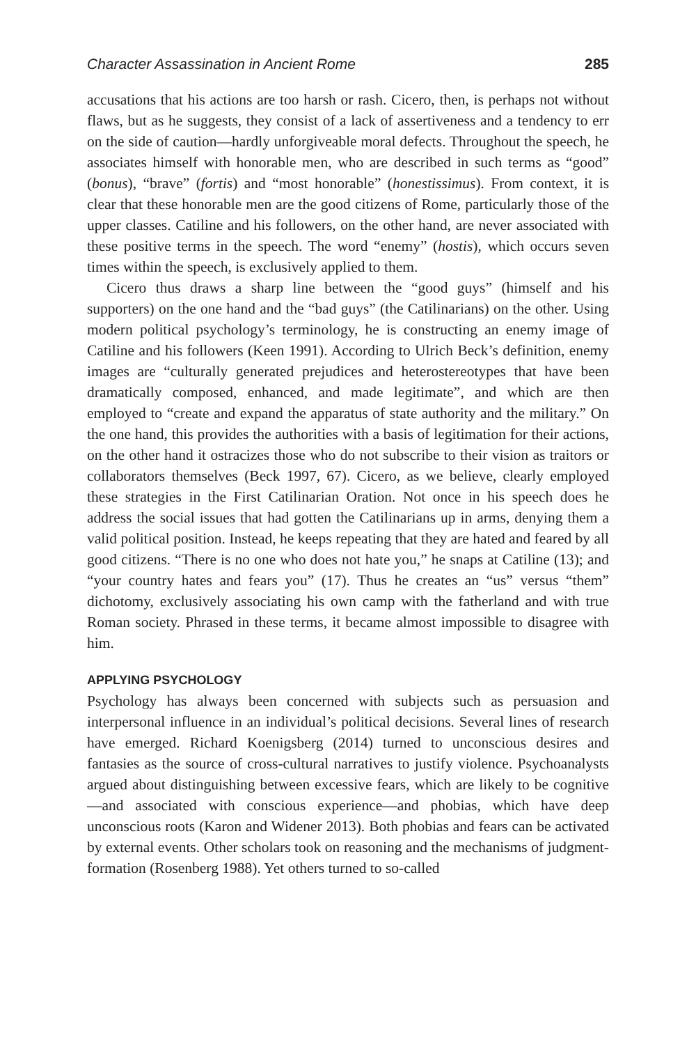Character Assassination in Ancient Rome 285
accusations that his actions are too harsh or rash. Cicero, then, is perhaps not without flaws, but as he suggests, they consist of a lack of assertiveness and a tendency to err on the side of caution—hardly unforgiveable moral defects. Throughout the speech, he associates himself with honorable men, who are described in such terms as “good” (bonus), “brave” (fortis) and “most honorable” (honestissimus). From context, it is clear that these honorable men are the good citizens of Rome, particularly those of the upper classes. Catiline and his followers, on the other hand, are never associated with these positive terms in the speech. The word “enemy” (hostis), which occurs seven times within the speech, is exclusively applied to them.
Cicero thus draws a sharp line between the “good guys” (himself and his supporters) on the one hand and the “bad guys” (the Catilinarians) on the other. Using modern political psychology’s terminology, he is constructing an enemy image of Catiline and his followers (Keen 1991). According to Ulrich Beck’s definition, enemy images are “culturally generated prejudices and heterostereotypes that have been dramatically composed, enhanced, and made legitimate”, and which are then employed to “create and expand the apparatus of state authority and the military.” On the one hand, this provides the authorities with a basis of legitimation for their actions, on the other hand it ostracizes those who do not subscribe to their vision as traitors or collaborators themselves (Beck 1997, 67). Cicero, as we believe, clearly employed these strategies in the First Catilinarian Oration. Not once in his speech does he address the social issues that had gotten the Catilinarians up in arms, denying them a valid political position. Instead, he keeps repeating that they are hated and feared by all good citizens. “There is no one who does not hate you,” he snaps at Catiline (13); and “your country hates and fears you” (17). Thus he creates an “us” versus “them” dichotomy, exclusively associating his own camp with the fatherland and with true Roman society. Phrased in these terms, it became almost impossible to disagree with him.
APPLYING PSYCHOLOGY
Psychology has always been concerned with subjects such as persuasion and interpersonal influence in an individual’s political decisions. Several lines of research have emerged. Richard Koenigsberg (2014) turned to unconscious desires and fantasies as the source of cross-cultural narratives to justify violence. Psychoanalysts argued about distinguishing between excessive fears, which are likely to be cognitive—and associated with conscious experience—and phobias, which have deep unconscious roots (Karon and Widener 2013). Both phobias and fears can be activated by external events. Other scholars took on reasoning and the mechanisms of judgment-formation (Rosenberg 1988). Yet others turned to so-called